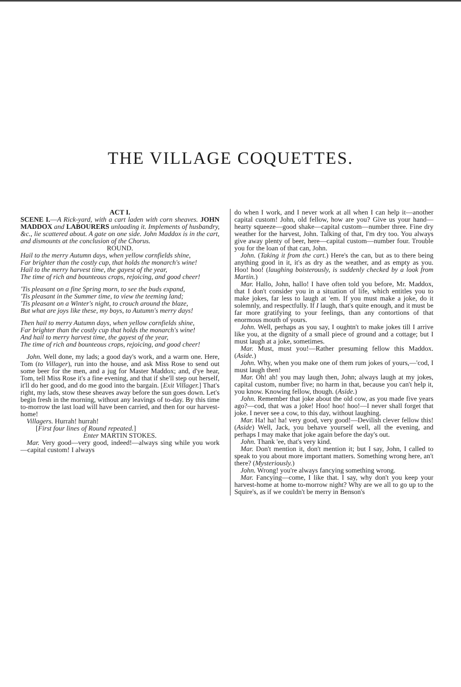THE VILLAGE COQUETTES.
ACT I.
SCENE I.—A Rick-yard, with a cart laden with corn sheaves. JOHN MADDOX and LABOURERS unloading it. Implements of husbandry, &c., lie scattered about. A gate on one side. John Maddox is in the cart, and dismounts at the conclusion of the Chorus.
ROUND.
Hail to the merry Autumn days, when yellow cornfields shine,
Far brighter than the costly cup, that holds the monarch's wine!
Hail to the merry harvest time, the gayest of the year,
The time of rich and bounteous crops, rejoicing, and good cheer!
'Tis pleasant on a fine Spring morn, to see the buds expand,
'Tis pleasant in the Summer time, to view the teeming land;
'Tis pleasant on a Winter's night, to crouch around the blaze,
But what are joys like these, my boys, to Autumn's merry days!
Then hail to merry Autumn days, when yellow cornfields shine,
Far brighter than the costly cup that holds the monarch's wine!
And hail to merry harvest time, the gayest of the year,
The time of rich and bounteous crops, rejoicing, and good cheer!
John. Well done, my lads; a good day's work, and a warm one. Here, Tom (to Villager), run into the house, and ask Miss Rose to send out some beer for the men, and a jug for Master Maddox; and, d'ye hear, Tom, tell Miss Rose it's a fine evening, and that if she'll step out herself, it'll do her good, and do me good into the bargain. [Exit Villager.] That's right, my lads, stow these sheaves away before the sun goes down. Let's begin fresh in the morning, without any leavings of to-day. By this time to-morrow the last load will have been carried, and then for our harvest-home!
Villagers. Hurrah! hurrah!
[First four lines of Round repeated.]
Enter MARTIN STOKES.
Mar. Very good—very good, indeed!—always sing while you work—capital custom! I always
do when I work, and I never work at all when I can help it—another capital custom! John, old fellow, how are you? Give us your hand—hearty squeeze—good shake—capital custom—number three. Fine dry weather for the harvest, John. Talking of that, I'm dry too. You always give away plenty of beer, here—capital custom—number four. Trouble you for the loan of that can, John.
John. (Taking it from the cart.) Here's the can, but as to there being anything good in it, it's as dry as the weather, and as empty as you. Hoo! hoo! (laughing boisterously, is suddenly checked by a look from Martin.)
Mar. Hallo, John, hallo! I have often told you before, Mr. Maddox, that I don't consider you in a situation of life, which entitles you to make jokes, far less to laugh at 'em. If you must make a joke, do it solemnly, and respectfully. If I laugh, that's quite enough, and it must be far more gratifying to your feelings, than any contortions of that enormous mouth of yours.
John. Well, perhaps as you say, I oughtn't to make jokes till I arrive like you, at the dignity of a small piece of ground and a cottage; but I must laugh at a joke, sometimes.
Mar. Must, must you!—Rather presuming fellow this Maddox. (Aside.)
John. Why, when you make one of them rum jokes of yours,—'cod, I must laugh then!
Mar. Oh! ah! you may laugh then, John; always laugh at my jokes, capital custom, number five; no harm in that, because you can't help it, you know. Knowing fellow, though. (Aside.)
John. Remember that joke about the old cow, as you made five years ago?—cod, that was a joke! Hoo! hoo! hoo!—I never shall forget that joke. I never see a cow, to this day, without laughing.
Mar. Ha! ha! ha! very good, very good!—Devilish clever fellow this! (Aside) Well, Jack, you behave yourself well, all the evening, and perhaps I may make that joke again before the day's out.
John. Thank 'ee, that's very kind.
Mar. Don't mention it, don't mention it; but I say, John, I called to speak to you about more important matters. Something wrong here, an't there? (Mysteriously.)
John. Wrong! you're always fancying something wrong.
Mar. Fancying—come, I like that. I say, why don't you keep your harvest-home at home to-morrow night? Why are we all to go up to the Squire's, as if we couldn't be merry in Benson's